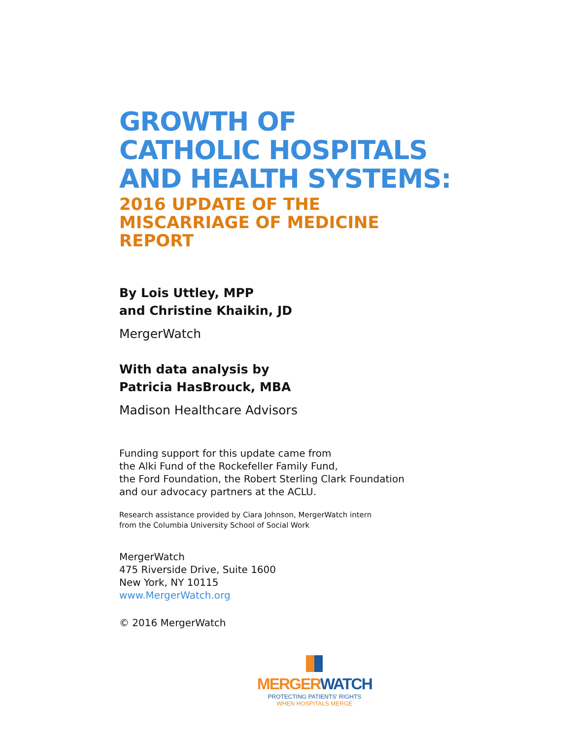GROWTH OF
CATHOLIC HOSPITALS
AND HEALTH SYSTEMS:
2016 UPDATE OF THE
MISCARRIAGE OF MEDICINE
REPORT
By Lois Uttley, MPP
and Christine Khaikin, JD
MergerWatch
With data analysis by
Patricia HasBrouck, MBA
Madison Healthcare Advisors
Funding support for this update came from
the Alki Fund of the Rockefeller Family Fund,
the Ford Foundation, the Robert Sterling Clark Foundation
and our advocacy partners at the ACLU.
Research assistance provided by Ciara Johnson, MergerWatch intern
from the Columbia University School of Social Work
MergerWatch
475 Riverside Drive, Suite 1600
New York, NY 10115
www.MergerWatch.org
© 2016 MergerWatch
MERGER WATCH
PROTECTING PATIENTS' RIGHTS
WHEN HOSPITALS MERGE